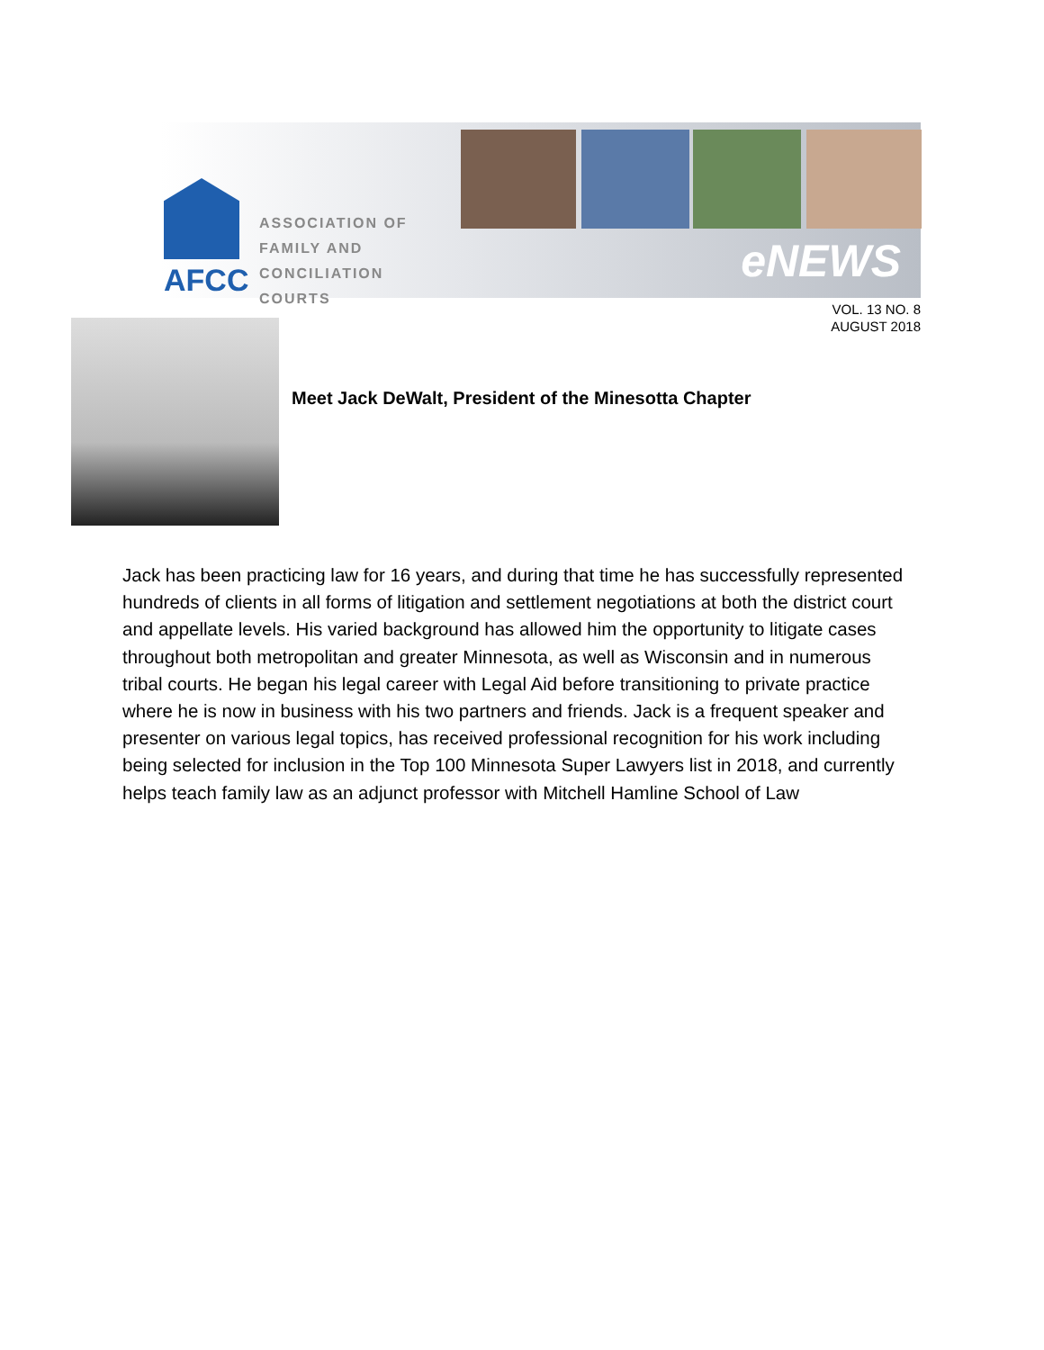AFCC
ASSOCIATION OF
FAMILY AND
CONCILIATION COURTS
eNEWS
VOL. 13 NO. 8
AUGUST 2018
Meet Jack DeWalt, President of the Minesotta Chapter
Jack has been practicing law for 16 years, and during that time he has successfully represented hundreds of clients in all forms of litigation and settlement negotiations at both the district court and appellate levels. His varied background has allowed him the opportunity to litigate cases throughout both metropolitan and greater Minnesota, as well as Wisconsin and in numerous tribal courts. He began his legal career with Legal Aid before transitioning to private practice where he is now in business with his two partners and friends. Jack is a frequent speaker and presenter on various legal topics, has received professional recognition for his work including being selected for inclusion in the Top 100 Minnesota Super Lawyers list in 2018, and currently helps teach family law as an adjunct professor with Mitchell Hamline School of Law